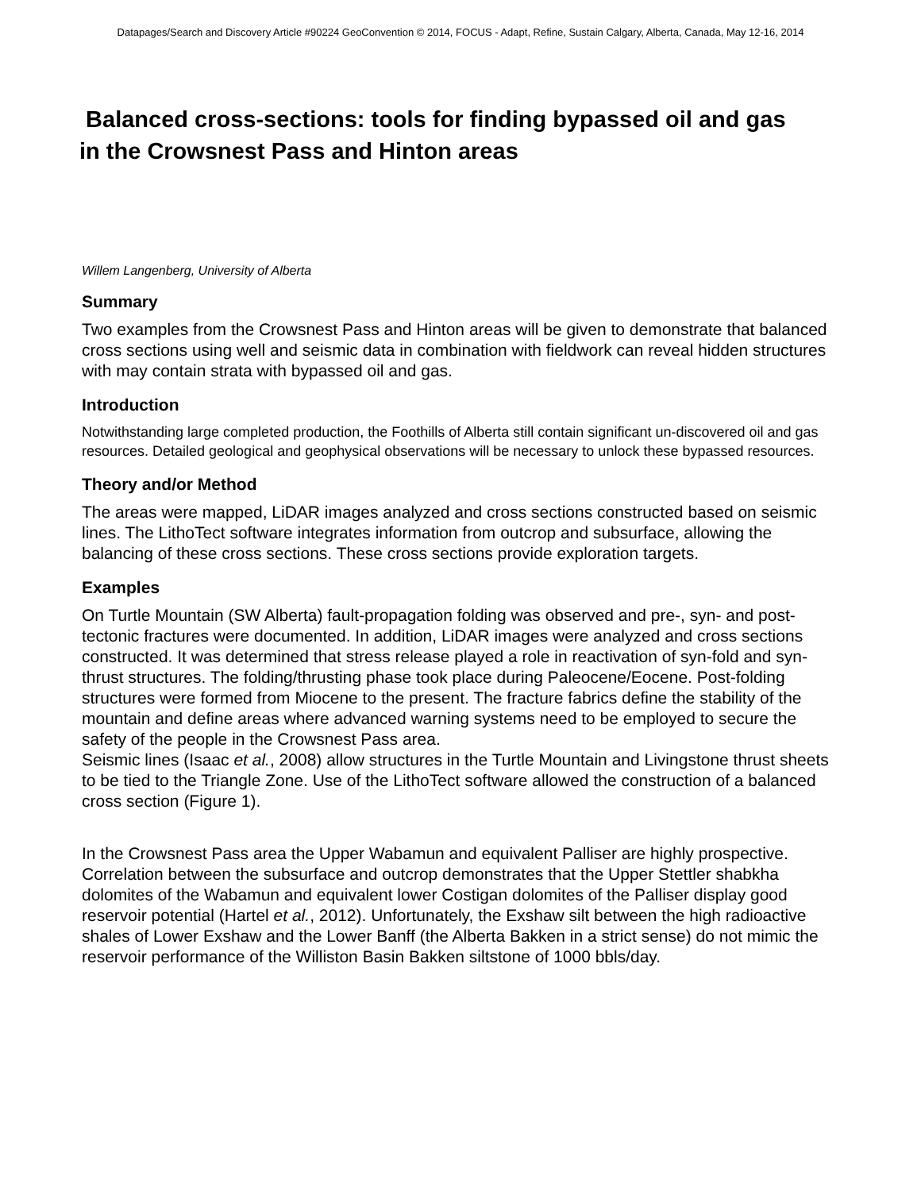Datapages/Search and Discovery Article #90224 GeoConvention © 2014, FOCUS - Adapt, Refine, Sustain Calgary, Alberta, Canada, May 12-16, 2014
Balanced cross-sections: tools for finding bypassed oil and gas
in the Crowsnest Pass and Hinton areas
Willem Langenberg, University of Alberta
Summary
Two examples from the Crowsnest Pass and Hinton areas will be given to demonstrate that balanced cross sections using well and seismic data in combination with fieldwork can reveal hidden structures with may contain strata with bypassed oil and gas.
Introduction
Notwithstanding large completed production, the Foothills of Alberta still contain significant un-discovered oil and gas resources. Detailed geological and geophysical observations will be necessary to unlock these bypassed resources.
Theory and/or Method
The areas were mapped, LiDAR images analyzed and cross sections constructed based on seismic lines. The LithoTect software integrates information from outcrop and subsurface, allowing the balancing of these cross sections. These cross sections provide exploration targets.
Examples
On Turtle Mountain (SW Alberta) fault-propagation folding was observed and pre-, syn- and post-tectonic fractures were documented. In addition, LiDAR images were analyzed and cross sections constructed. It was determined that stress release played a role in reactivation of syn-fold and syn-thrust structures. The folding/thrusting phase took place during Paleocene/Eocene. Post-folding structures were formed from Miocene to the present. The fracture fabrics define the stability of the mountain and define areas where advanced warning systems need to be employed to secure the safety of the people in the Crowsnest Pass area.
Seismic lines (Isaac et al., 2008) allow structures in the Turtle Mountain and Livingstone thrust sheets to be tied to the Triangle Zone. Use of the LithoTect software allowed the construction of a balanced cross section (Figure 1).
In the Crowsnest Pass area the Upper Wabamun and equivalent Palliser are highly prospective. Correlation between the subsurface and outcrop demonstrates that the Upper Stettler shabkha dolomites of the Wabamun and equivalent lower Costigan dolomites of the Palliser display good reservoir potential (Hartel et al., 2012). Unfortunately, the Exshaw silt between the high radioactive shales of Lower Exshaw and the Lower Banff (the Alberta Bakken in a strict sense) do not mimic the reservoir performance of the Williston Basin Bakken siltstone of 1000 bbls/day.